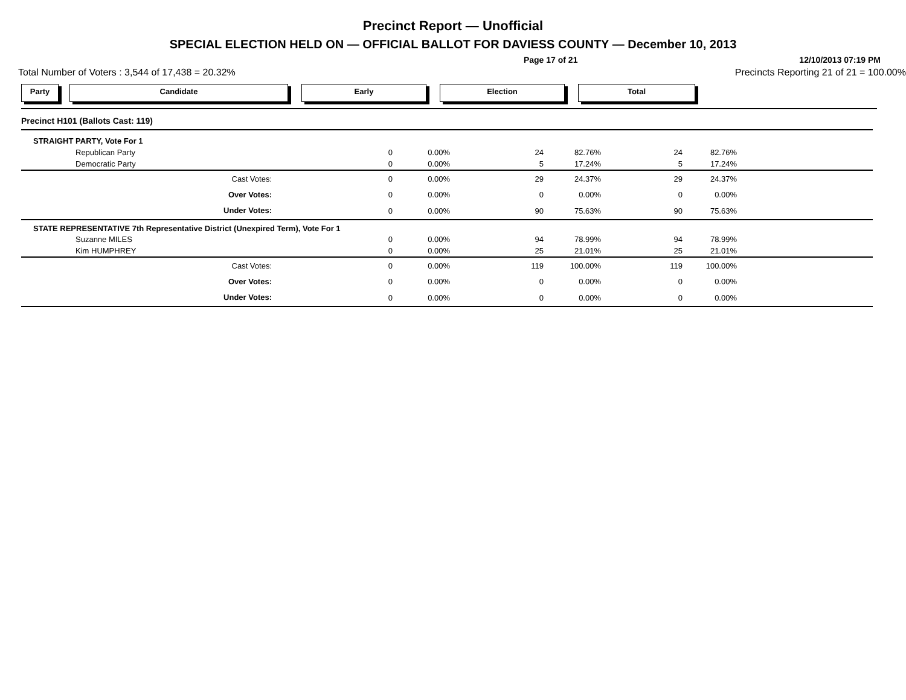Precinct Report — Unofficial
SPECIAL ELECTION HELD ON — OFFICIAL BALLOT FOR DAVIESS COUNTY — December 10, 2013
Page 17 of 21 12/10/2013 07:19 PM
Total Number of Voters : 3,544 of 17,438 = 20.32% Precincts Reporting 21 of 21 = 100.00%
Party Candidate Early Election Total
| Precinct H101 (Ballots Cast: 119) | | | | | | | |
| STRAIGHT PARTY, Vote For 1 | | | | | | | |
| Republican Party | 0 | 0.00% | 24 | 82.76% | 24 | 82.76% | |
| Democratic Party | 0 | 0.00% | 5 | 17.24% | 5 | 17.24% | |
| Cast Votes: | 0 | 0.00% | 29 | 24.37% | 29 | 24.37% | |
| Over Votes: | 0 | 0.00% | 0 | 0.00% | 0 | 0.00% | |
| Under Votes: | 0 | 0.00% | 90 | 75.63% | 90 | 75.63% | |
| STATE REPRESENTATIVE 7th Representative District (Unexpired Term), Vote For 1 | | | | | | | |
| Suzanne MILES | 0 | 0.00% | 94 | 78.99% | 94 | 78.99% | |
| Kim HUMPHREY | 0 | 0.00% | 25 | 21.01% | 25 | 21.01% | |
| Cast Votes: | 0 | 0.00% | 119 | 100.00% | 119 | 100.00% | |
| Over Votes: | 0 | 0.00% | 0 | 0.00% | 0 | 0.00% | |
| Under Votes: | 0 | 0.00% | 0 | 0.00% | 0 | 0.00% | |